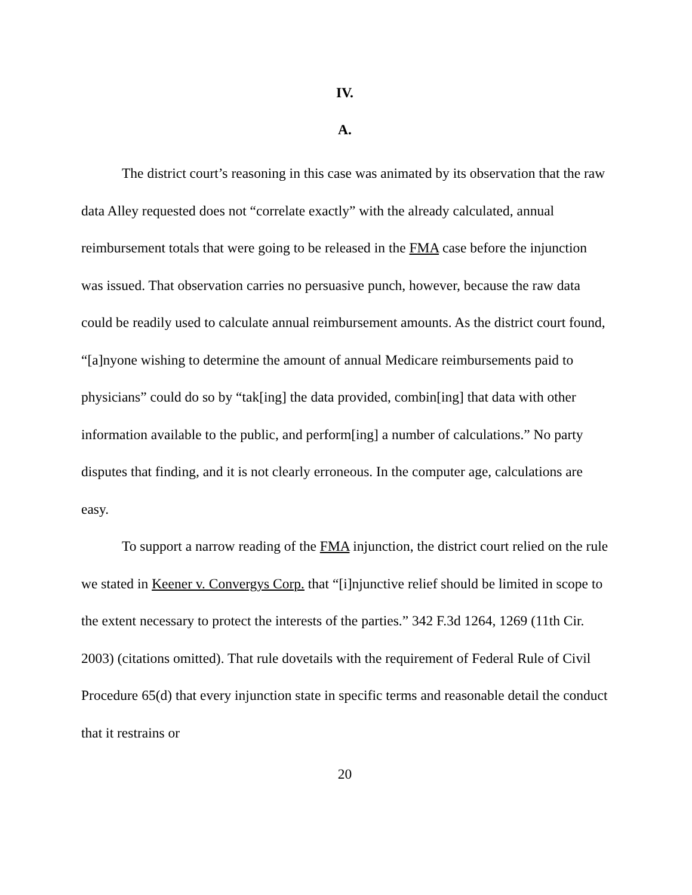IV.
A.
The district court’s reasoning in this case was animated by its observation that the raw data Alley requested does not “correlate exactly” with the already calculated, annual reimbursement totals that were going to be released in the FMA case before the injunction was issued. That observation carries no persuasive punch, however, because the raw data could be readily used to calculate annual reimbursement amounts. As the district court found, “[a]nyone wishing to determine the amount of annual Medicare reimbursements paid to physicians” could do so by “tak[ing] the data provided, combin[ing] that data with other information available to the public, and perform[ing] a number of calculations.” No party disputes that finding, and it is not clearly erroneous. In the computer age, calculations are easy.
To support a narrow reading of the FMA injunction, the district court relied on the rule we stated in Keener v. Convergys Corp. that “[i]njunctive relief should be limited in scope to the extent necessary to protect the interests of the parties.” 342 F.3d 1264, 1269 (11th Cir. 2003) (citations omitted). That rule dovetails with the requirement of Federal Rule of Civil Procedure 65(d) that every injunction state in specific terms and reasonable detail the conduct that it restrains or
20